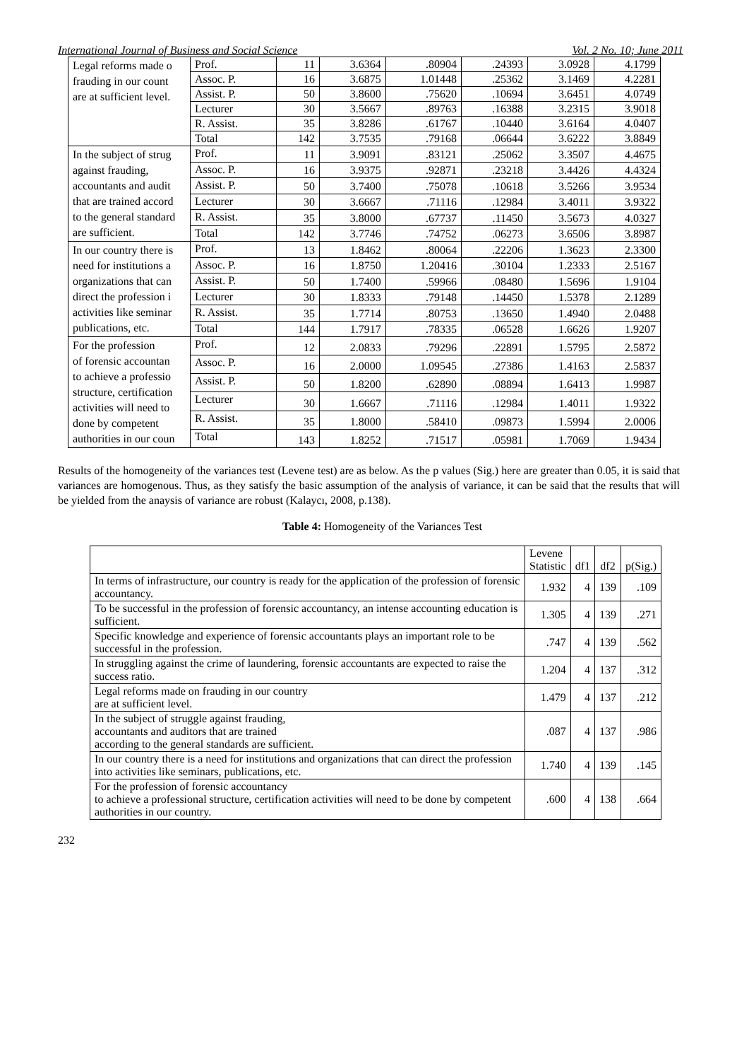International Journal of Business and Social Science Vol. 2 No. 10; June 2011
| Legal reforms made o frauding in our count are at sufficient level. | Prof. | 11 | 3.6364 | .80904 | .24393 | 3.0928 | 4.1799 |
| | Assoc. P. | 16 | 3.6875 | 1.01448 | .25362 | 3.1469 | 4.2281 |
| | Assist. P. | 50 | 3.8600 | .75620 | .10694 | 3.6451 | 4.0749 |
| | Lecturer | 30 | 3.5667 | .89763 | .16388 | 3.2315 | 3.9018 |
| | R. Assist. | 35 | 3.8286 | .61767 | .10440 | 3.6164 | 4.0407 |
| | Total | 142 | 3.7535 | .79168 | .06644 | 3.6222 | 3.8849 |
| In the subject of strug against frauding, accountants and audit that are trained accord to the general standard are sufficient. | Prof. | 11 | 3.9091 | .83121 | .25062 | 3.3507 | 4.4675 |
| | Assoc. P. | 16 | 3.9375 | .92871 | .23218 | 3.4426 | 4.4324 |
| | Assist. P. | 50 | 3.7400 | .75078 | .10618 | 3.5266 | 3.9534 |
| | Lecturer | 30 | 3.6667 | .71116 | .12984 | 3.4011 | 3.9322 |
| | R. Assist. | 35 | 3.8000 | .67737 | .11450 | 3.5673 | 4.0327 |
| | Total | 142 | 3.7746 | .74752 | .06273 | 3.6506 | 3.8987 |
| In our country there is need for institutions a organizations that can direct the profession i activities like seminar publications, etc. | Prof. | 13 | 1.8462 | .80064 | .22206 | 1.3623 | 2.3300 |
| | Assoc. P. | 16 | 1.8750 | 1.20416 | .30104 | 1.2333 | 2.5167 |
| | Assist. P. | 50 | 1.7400 | .59966 | .08480 | 1.5696 | 1.9104 |
| | Lecturer | 30 | 1.8333 | .79148 | .14450 | 1.5378 | 2.1289 |
| | R. Assist. | 35 | 1.7714 | .80753 | .13650 | 1.4940 | 2.0488 |
| | Total | 144 | 1.7917 | .78335 | .06528 | 1.6626 | 1.9207 |
| For the profession of forensic accountan to achieve a professio structure, certification activities will need to done by competent authorities in our coun | Prof. | 12 | 2.0833 | .79296 | .22891 | 1.5795 | 2.5872 |
| | Assoc. P. | 16 | 2.0000 | 1.09545 | .27386 | 1.4163 | 2.5837 |
| | Assist. P. | 50 | 1.8200 | .62890 | .08894 | 1.6413 | 1.9987 |
| | Lecturer | 30 | 1.6667 | .71116 | .12984 | 1.4011 | 1.9322 |
| | R. Assist. | 35 | 1.8000 | .58410 | .09873 | 1.5994 | 2.0006 |
| | Total | 143 | 1.8252 | .71517 | .05981 | 1.7069 | 1.9434 |
Results of the homogeneity of the variances test (Levene test) are as below. As the p values (Sig.) here are greater than 0.05, it is said that variances are homogenous. Thus, as they satisfy the basic assumption of the analysis of variance, it can be said that the results that will be yielded from the anaysis of variance are robust (Kalaycı, 2008, p.138).
Table 4: Homogeneity of the Variances Test
| | Levene Statistic | df1 | df2 | p(Sig.) |
| --- | --- | --- | --- | --- |
| In terms of infrastructure, our country is ready for the application of the profession of forensic accountancy. | 1.932 | 4 | 139 | .109 |
| To be successful in the profession of forensic accountancy, an intense accounting education is sufficient. | 1.305 | 4 | 139 | .271 |
| Specific knowledge and experience of forensic accountants plays an important role to be successful in the profession. | .747 | 4 | 139 | .562 |
| In struggling against the crime of laundering, forensic accountants are expected to raise the success ratio. | 1.204 | 4 | 137 | .312 |
| Legal reforms made on frauding in our country are at sufficient level. | 1.479 | 4 | 137 | .212 |
| In the subject of struggle against frauding, accountants and auditors that are trained according to the general standards are sufficient. | .087 | 4 | 137 | .986 |
| In our country there is a need for institutions and organizations that can direct the profession into activities like seminars, publications, etc. | 1.740 | 4 | 139 | .145 |
| For the profession of forensic accountancy to achieve a professional structure, certification activities will need to be done by competent authorities in our country. | .600 | 4 | 138 | .664 |
232